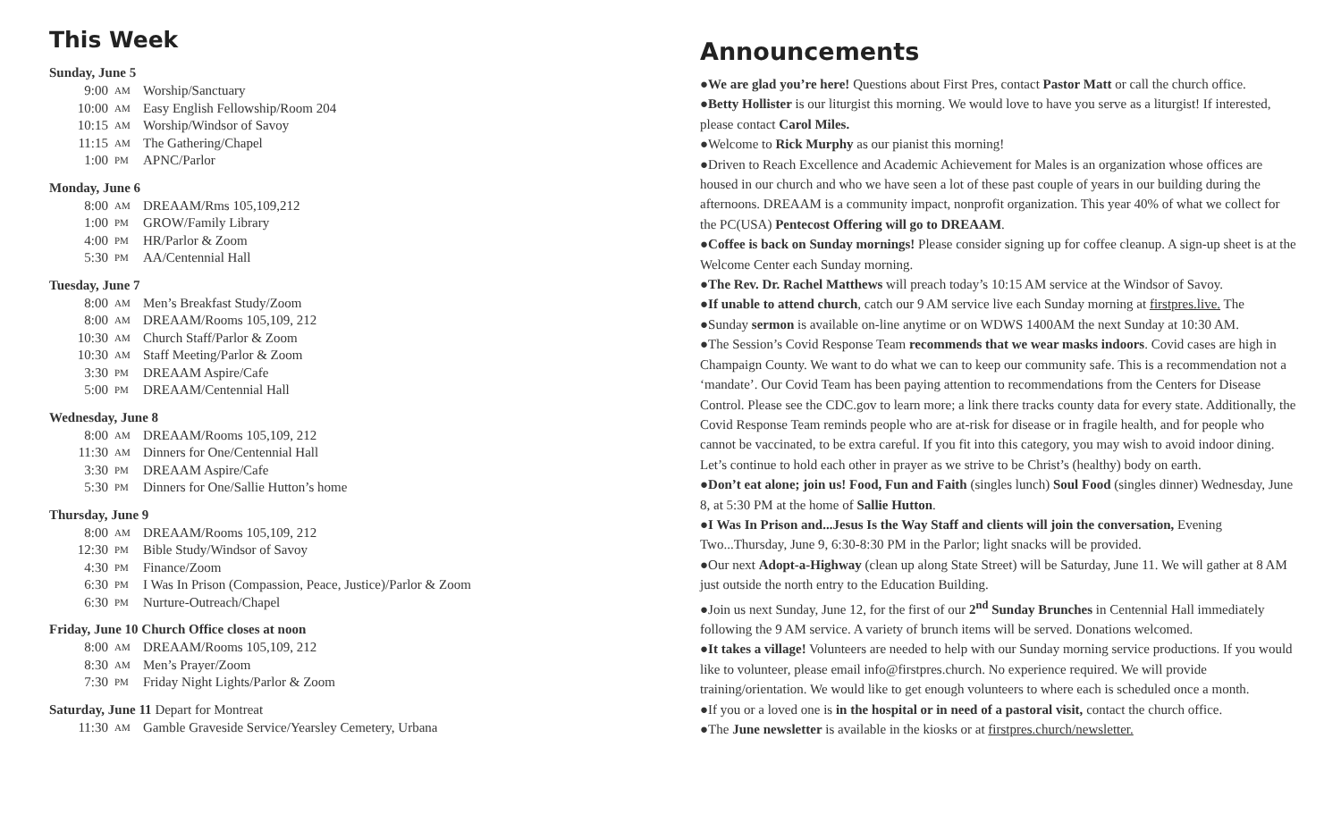This Week
Sunday, June 5
9:00 AM Worship/Sanctuary
10:00 AM Easy English Fellowship/Room 204
10:15 AM Worship/Windsor of Savoy
11:15 AM The Gathering/Chapel
1:00 PM APNC/Parlor
Monday, June 6
8:00 AM DREAAM/Rms 105,109,212
1:00 PM GROW/Family Library
4:00 PM HR/Parlor & Zoom
5:30 PM AA/Centennial Hall
Tuesday, June 7
8:00 AM Men’s Breakfast Study/Zoom
8:00 AM DREAAM/Rooms 105,109, 212
10:30 AM Church Staff/Parlor & Zoom
10:30 AM Staff Meeting/Parlor & Zoom
3:30 PM DREAAM Aspire/Cafe
5:00 PM DREAAM/Centennial Hall
Wednesday, June 8
8:00 AM DREAAM/Rooms 105,109, 212
11:30 AM Dinners for One/Centennial Hall
3:30 PM DREAAM Aspire/Cafe
5:30 PM Dinners for One/Sallie Hutton’s home
Thursday, June 9
8:00 AM DREAAM/Rooms 105,109, 212
12:30 PM Bible Study/Windsor of Savoy
4:30 PM Finance/Zoom
6:30 PM I Was In Prison (Compassion, Peace, Justice)/Parlor & Zoom
6:30 PM Nurture-Outreach/Chapel
Friday, June 10 Church Office closes at noon
8:00 AM DREAAM/Rooms 105,109, 212
8:30 AM Men’s Prayer/Zoom
7:30 PM Friday Night Lights/Parlor & Zoom
Saturday, June 11 Depart for Montreat
11:30 AM Gamble Graveside Service/Yearsley Cemetery, Urbana
Announcements
●We are glad you’re here! Questions about First Pres, contact Pastor Matt or call the church office.
●Betty Hollister is our liturgist this morning. We would love to have you serve as a liturgist! If interested, please contact Carol Miles.
●Welcome to Rick Murphy as our pianist this morning!
●Driven to Reach Excellence and Academic Achievement for Males is an organization whose offices are housed in our church and who we have seen a lot of these past couple of years in our building during the afternoons. DREAAM is a community impact, nonprofit organization. This year 40% of what we collect for the PC(USA) Pentecost Offering will go to DREAAM.
●Coffee is back on Sunday mornings! Please consider signing up for coffee cleanup. A sign-up sheet is at the Welcome Center each Sunday morning.
●The Rev. Dr. Rachel Matthews will preach today’s 10:15 AM service at the Windsor of Savoy.
●If unable to attend church, catch our 9 AM service live each Sunday morning at firstpres.live. The
●Sunday sermon is available on-line anytime or on WDWS 1400AM the next Sunday at 10:30 AM.
●The Session’s Covid Response Team recommends that we wear masks indoors. Covid cases are high in Champaign County. We want to do what we can to keep our community safe. This is a recommendation not a ‘mandate’. Our Covid Team has been paying attention to recommendations from the Centers for Disease Control. Please see the CDC.gov to learn more; a link there tracks county data for every state. Additionally, the Covid Response Team reminds people who are at-risk for disease or in fragile health, and for people who cannot be vaccinated, to be extra careful. If you fit into this category, you may wish to avoid indoor dining. Let’s continue to hold each other in prayer as we strive to be Christ’s (healthy) body on earth.
●Don’t eat alone; join us! Food, Fun and Faith (singles lunch) Soul Food (singles dinner) Wednesday, June 8, at 5:30 PM at the home of Sallie Hutton.
●I Was In Prison and...Jesus Is the Way Staff and clients will join the conversation, Evening Two...Thursday, June 9, 6:30-8:30 PM in the Parlor; light snacks will be provided.
●Our next Adopt-a-Highway (clean up along State Street) will be Saturday, June 11. We will gather at 8 AM just outside the north entry to the Education Building.
●Join us next Sunday, June 12, for the first of our 2<sup>nd</sup> Sunday Brunches in Centennial Hall immediately following the 9 AM service. A variety of brunch items will be served. Donations welcomed.
●It takes a village! Volunteers are needed to help with our Sunday morning service productions. If you would like to volunteer, please email info@firstpres.church. No experience required. We will provide training/orientation. We would like to get enough volunteers to where each is scheduled once a month.
●If you or a loved one is in the hospital or in need of a pastoral visit, contact the church office.
●The June newsletter is available in the kiosks or at firstpres.church/newsletter.